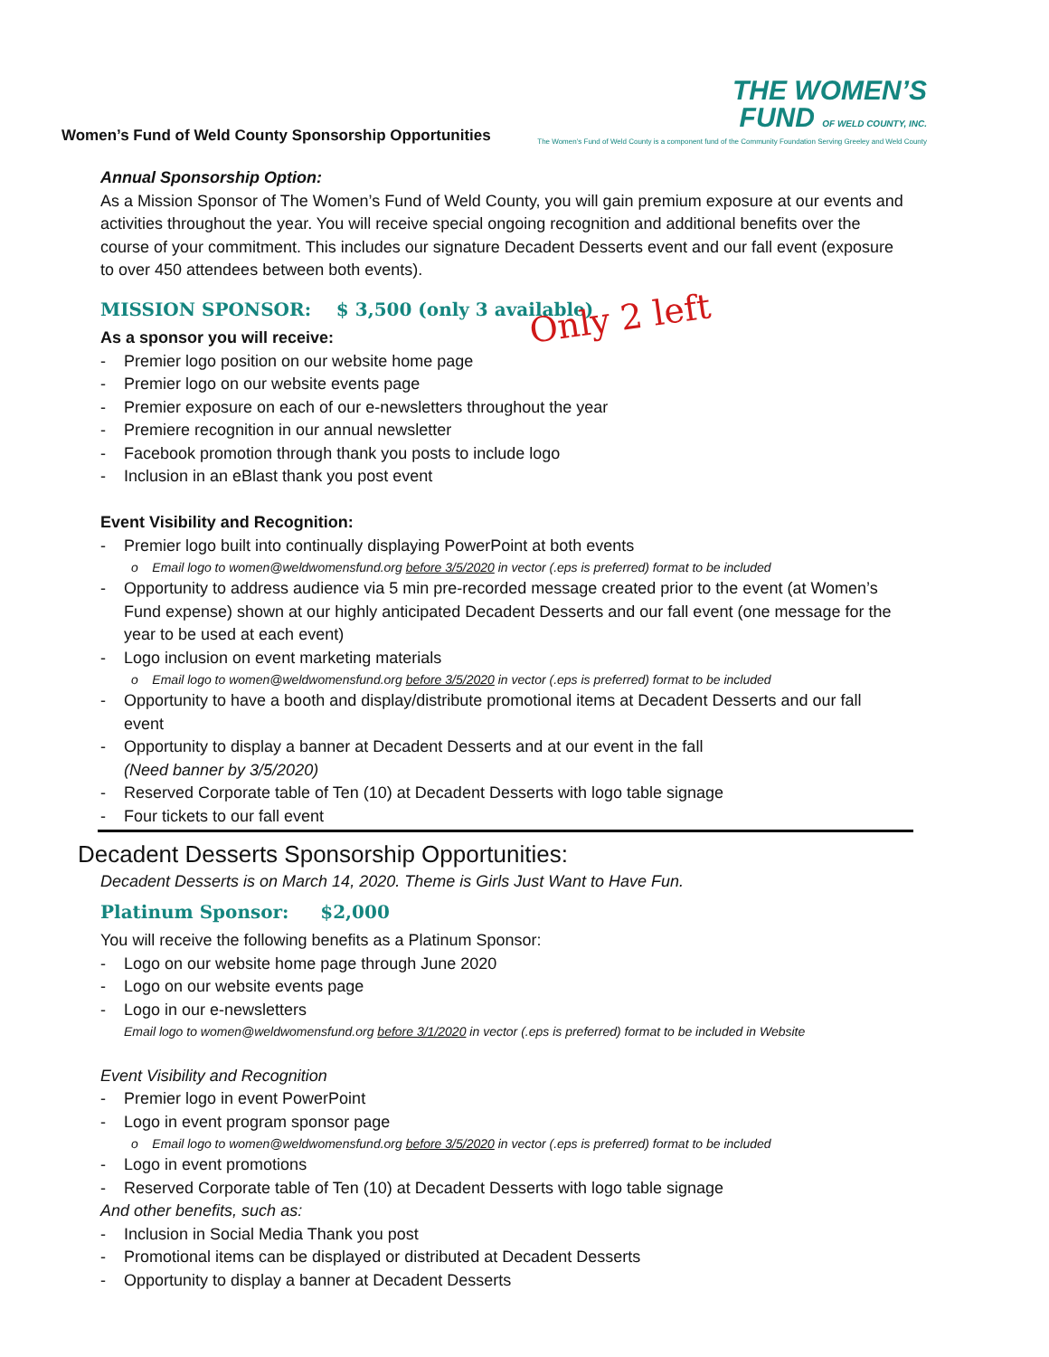Women’s Fund of Weld County Sponsorship Opportunities
THE WOMEN’S
FUND OF WELD COUNTY, INC.
The Women’s Fund of Weld County is a component fund of the Community Foundation Serving Greeley and Weld County
Annual Sponsorship Option:
As a Mission Sponsor of The Women’s Fund of Weld County, you will gain premium exposure at our events and activities throughout the year. You will receive special ongoing recognition and additional benefits over the course of your commitment. This includes our signature Decadent Desserts event and our fall event (exposure to over 450 attendees between both events).
MISSION SPONSOR: $ 3,500 (only 3 available)
As a sponsor you will receive:
- Premier logo position on our website home page
- Premier logo on our website events page
- Premier exposure on each of our e-newsletters throughout the year
- Premiere recognition in our annual newsletter
- Facebook promotion through thank you posts to include logo
- Inclusion in an eBlast thank you post event
Event Visibility and Recognition:
- Premier logo built into continually displaying PowerPoint at both events
o Email logo to women@weldwomensfund.org before 3/5/2020 in vector (.eps is preferred) format to be included
- Opportunity to address audience via 5 min pre-recorded message created prior to the event (at Women’s Fund expense) shown at our highly anticipated Decadent Desserts and our fall event (one message for the year to be used at each event)
- Logo inclusion on event marketing materials
o Email logo to women@weldwomensfund.org before 3/5/2020 in vector (.eps is preferred) format to be included
- Opportunity to have a booth and display/distribute promotional items at Decadent Desserts and our fall event
- Opportunity to display a banner at Decadent Desserts and at our event in the fall
(Need banner by 3/5/2020)
- Reserved Corporate table of Ten (10) at Decadent Desserts with logo table signage
- Four tickets to our fall event
Decadent Desserts Sponsorship Opportunities:
Decadent Desserts is on March 14, 2020. Theme is Girls Just Want to Have Fun.
Platinum Sponsor: $2,000
You will receive the following benefits as a Platinum Sponsor:
- Logo on our website home page through June 2020
- Logo on our website events page
- Logo in our e-newsletters
Email logo to women@weldwomensfund.org before 3/1/2020 in vector (.eps is preferred) format to be included in Website
Event Visibility and Recognition
- Premier logo in event PowerPoint
- Logo in event program sponsor page
o Email logo to women@weldwomensfund.org before 3/5/2020 in vector (.eps is preferred) format to be included
- Logo in event promotions
- Reserved Corporate table of Ten (10) at Decadent Desserts with logo table signage
And other benefits, such as:
- Inclusion in Social Media Thank you post
- Promotional items can be displayed or distributed at Decadent Desserts
- Opportunity to display a banner at Decadent Desserts
Only 2 left